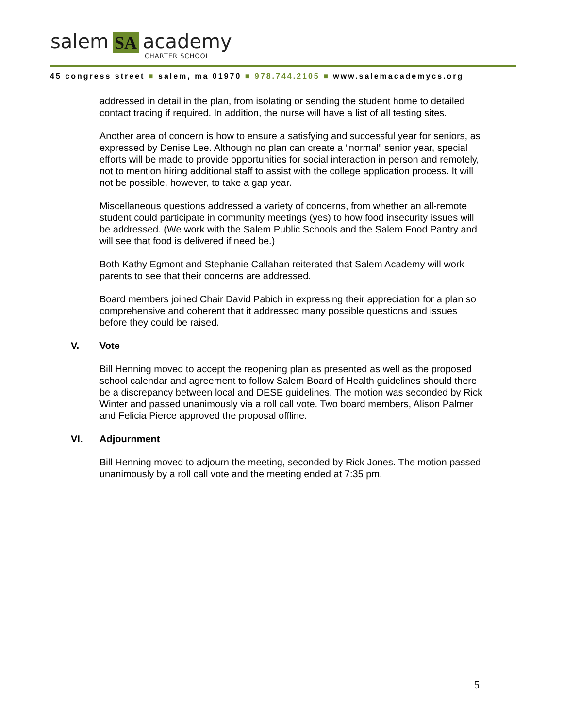salem SA academy
CHARTER SCHOOL
45 congress street ■ salem, ma 01970 ■ 978.744.2105 ■ www.salemacademycs.org
addressed in detail in the plan, from isolating or sending the student home to detailed contact tracing if required. In addition, the nurse will have a list of all testing sites.
Another area of concern is how to ensure a satisfying and successful year for seniors, as expressed by Denise Lee. Although no plan can create a “normal” senior year, special efforts will be made to provide opportunities for social interaction in person and remotely, not to mention hiring additional staff to assist with the college application process. It will not be possible, however, to take a gap year.
Miscellaneous questions addressed a variety of concerns, from whether an all-remote student could participate in community meetings (yes) to how food insecurity issues will be addressed. (We work with the Salem Public Schools and the Salem Food Pantry and will see that food is delivered if need be.)
Both Kathy Egmont and Stephanie Callahan reiterated that Salem Academy will work parents to see that their concerns are addressed.
Board members joined Chair David Pabich in expressing their appreciation for a plan so comprehensive and coherent that it addressed many possible questions and issues before they could be raised.
V. Vote
Bill Henning moved to accept the reopening plan as presented as well as the proposed school calendar and agreement to follow Salem Board of Health guidelines should there be a discrepancy between local and DESE guidelines. The motion was seconded by Rick Winter and passed unanimously via a roll call vote. Two board members, Alison Palmer and Felicia Pierce approved the proposal offline.
VI. Adjournment
Bill Henning moved to adjourn the meeting, seconded by Rick Jones. The motion passed unanimously by a roll call vote and the meeting ended at 7:35 pm.
5